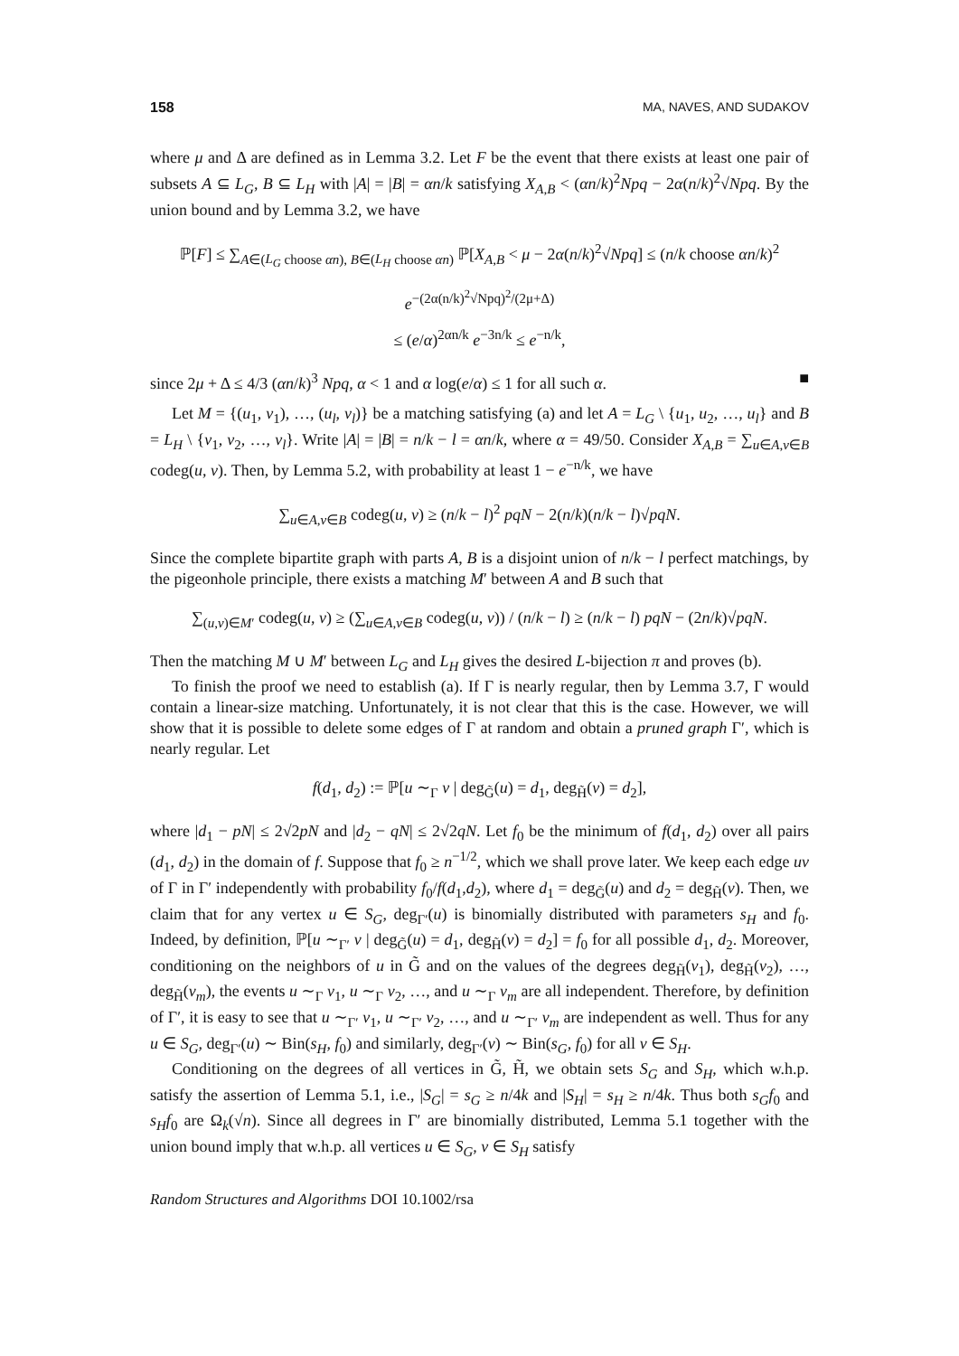158 MA, NAVES, AND SUDAKOV
where μ and Δ are defined as in Lemma 3.2. Let F be the event that there exists at least one pair of subsets A ⊆ L<sub>G</sub>, B ⊆ L<sub>H</sub> with |A| = |B| = αn/k satisfying X<sub>A,B</sub> < (αn/k)<sup>2</sup>Npq − 2α(n/k)<sup>2</sup>√Npq. By the union bound and by Lemma 3.2, we have
ℙ[F] ≤ ∑<sub>A∈(L<sub>G</sub> choose αn), B∈(L<sub>H</sub> choose αn)</sub> ℙ[X<sub>A,B</sub> < μ − 2α(n/k)<sup>2</sup>√Npq] ≤ (n/k choose αn/k)<sup>2</sup> e<sup>−(2α(n/k)<sup>2</sup>√Npq)<sup>2</sup>/(2μ+Δ)</sup>
≤ (e/α)<sup>2αn/k</sup> e<sup>−3n/k</sup> ≤ e<sup>−n/k</sup>,
since 2μ + Δ ≤ 4/3 (αn/k)<sup>3</sup> Npq, α < 1 and α log(e/α) ≤ 1 for all such α. ■
Let M = {(u<sub>1</sub>, v<sub>1</sub>), …, (u<sub>l</sub>, v<sub>l</sub>)} be a matching satisfying (a) and let A = L<sub>G</sub> \ {u<sub>1</sub>, u<sub>2</sub>, …, u<sub>l</sub>} and B = L<sub>H</sub> \ {v<sub>1</sub>, v<sub>2</sub>, …, v<sub>l</sub>}. Write |A| = |B| = n/k − l = αn/k, where α = 49/50. Consider X<sub>A,B</sub> = ∑<sub>u∈A,v∈B</sub> codeg(u, v). Then, by Lemma 5.2, with probability at least 1 − e<sup>−n/k</sup>, we have
∑<sub>u∈A,v∈B</sub> codeg(u, v) ≥ (n/k − l)<sup>2</sup> pqN − 2(n/k)(n/k − l)√pqN.
Since the complete bipartite graph with parts A, B is a disjoint union of n/k − l perfect matchings, by the pigeonhole principle, there exists a matching M′ between A and B such that
∑<sub>(u,v)∈M′</sub> codeg(u, v) ≥ (∑<sub>u∈A,v∈B</sub> codeg(u, v)) / (n/k − l) ≥ (n/k − l) pqN − (2n/k)√pqN.
Then the matching M ∪ M′ between L<sub>G</sub> and L<sub>H</sub> gives the desired L-bijection π and proves (b).
To finish the proof we need to establish (a). If Γ is nearly regular, then by Lemma 3.7, Γ would contain a linear-size matching. Unfortunately, it is not clear that this is the case. However, we will show that it is possible to delete some edges of Γ at random and obtain a pruned graph Γ′, which is nearly regular. Let
f(d<sub>1</sub>, d<sub>2</sub>) := ℙ[u ∼<sub>Γ</sub> v | deg<sub>G̃</sub>(u) = d<sub>1</sub>, deg<sub>H̃</sub>(v) = d<sub>2</sub>],
where |d<sub>1</sub> − pN| ≤ 2√2pN and |d<sub>2</sub> − qN| ≤ 2√2qN. Let f<sub>0</sub> be the minimum of f(d<sub>1</sub>, d<sub>2</sub>) over all pairs (d<sub>1</sub>, d<sub>2</sub>) in the domain of f. Suppose that f<sub>0</sub> ≥ n<sup>−1/2</sup>, which we shall prove later. We keep each edge uv of Γ in Γ′ independently with probability f<sub>0</sub>/f(d<sub>1</sub>,d<sub>2</sub>), where d<sub>1</sub> = deg<sub>G̃</sub>(u) and d<sub>2</sub> = deg<sub>H̃</sub>(v). Then, we claim that for any vertex u ∈ S<sub>G</sub>, deg<sub>Γ′</sub>(u) is binomially distributed with parameters s<sub>H</sub> and f<sub>0</sub>. Indeed, by definition, ℙ[u ∼<sub>Γ′</sub> v | deg<sub>G̃</sub>(u) = d<sub>1</sub>, deg<sub>H̃</sub>(v) = d<sub>2</sub>] = f<sub>0</sub> for all possible d<sub>1</sub>, d<sub>2</sub>. Moreover, conditioning on the neighbors of u in G̃ and on the values of the degrees deg<sub>H̃</sub>(v<sub>1</sub>), deg<sub>H̃</sub>(v<sub>2</sub>), …, deg<sub>H̃</sub>(v<sub>m</sub>), the events u ∼<sub>Γ</sub> v<sub>1</sub>, u ∼<sub>Γ</sub> v<sub>2</sub>, …, and u ∼<sub>Γ</sub> v<sub>m</sub> are all independent. Therefore, by definition of Γ′, it is easy to see that u ∼<sub>Γ′</sub> v<sub>1</sub>, u ∼<sub>Γ′</sub> v<sub>2</sub>, …, and u ∼<sub>Γ′</sub> v<sub>m</sub> are independent as well. Thus for any u ∈ S<sub>G</sub>, deg<sub>Γ′</sub>(u) ∼ Bin(s<sub>H</sub>, f<sub>0</sub>) and similarly, deg<sub>Γ′</sub>(v) ∼ Bin(s<sub>G</sub>, f<sub>0</sub>) for all v ∈ S<sub>H</sub>.
Conditioning on the degrees of all vertices in G̃, H̃, we obtain sets S<sub>G</sub> and S<sub>H</sub>, which w.h.p. satisfy the assertion of Lemma 5.1, i.e., |S<sub>G</sub>| = s<sub>G</sub> ≥ n/4k and |S<sub>H</sub>| = s<sub>H</sub> ≥ n/4k. Thus both s<sub>G</sub>f<sub>0</sub> and s<sub>H</sub>f<sub>0</sub> are Ω<sub>k</sub>(√n). Since all degrees in Γ′ are binomially distributed, Lemma 5.1 together with the union bound imply that w.h.p. all vertices u ∈ S<sub>G</sub>, v ∈ S<sub>H</sub> satisfy
Random Structures and Algorithms DOI 10.1002/rsa